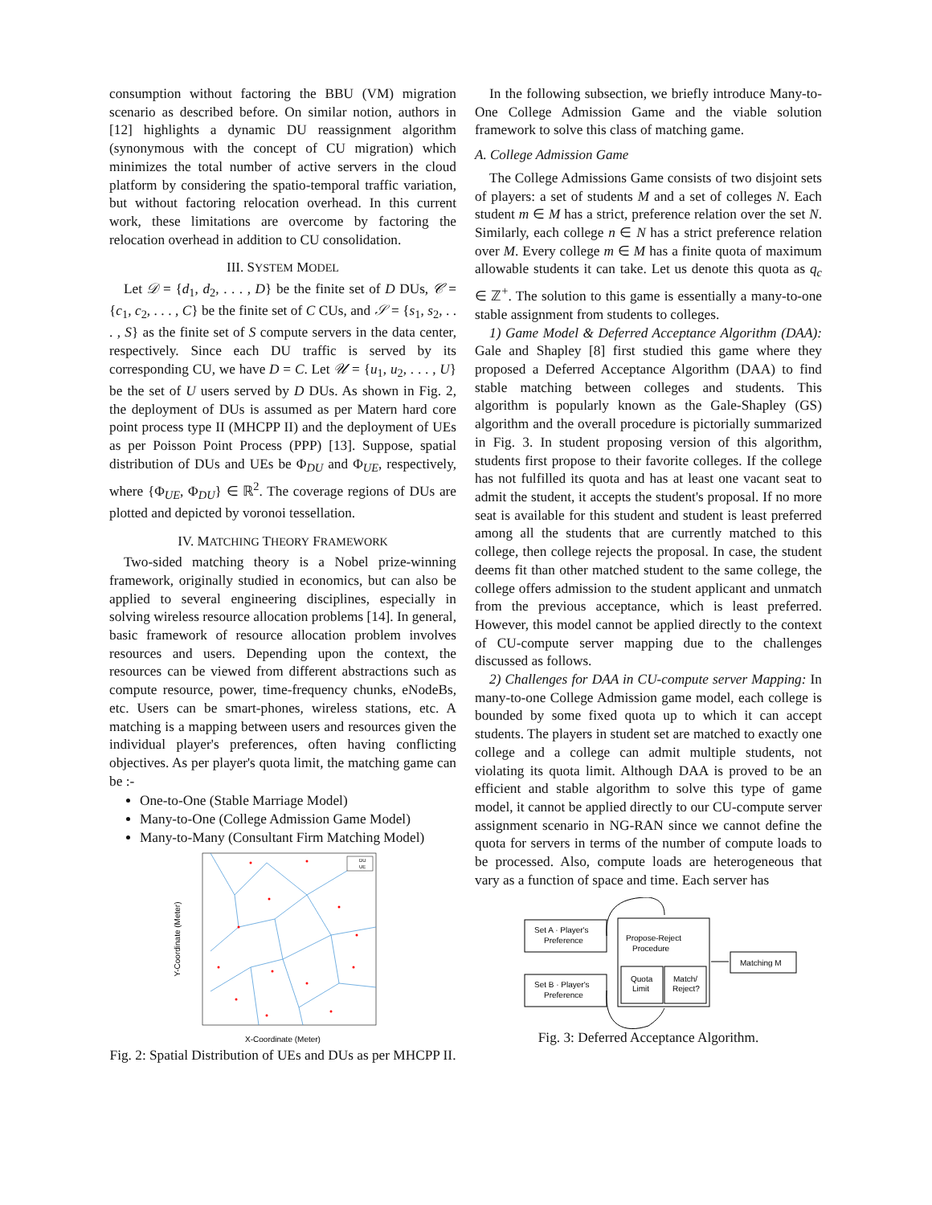consumption without factoring the BBU (VM) migration scenario as described before. On similar notion, authors in [12] highlights a dynamic DU reassignment algorithm (synonymous with the concept of CU migration) which minimizes the total number of active servers in the cloud platform by considering the spatio-temporal traffic variation, but without factoring relocation overhead. In this current work, these limitations are overcome by factoring the relocation overhead in addition to CU consolidation.
III. SYSTEM MODEL
Let 𝒟 = {d<sub>1</sub>, d<sub>2</sub>, . . . , D} be the finite set of D DUs, 𝒞 = {c<sub>1</sub>, c<sub>2</sub>, . . . , C} be the finite set of C CUs, and 𝒮 = {s<sub>1</sub>, s<sub>2</sub>, . . . , S} as the finite set of S compute servers in the data center, respectively. Since each DU traffic is served by its corresponding CU, we have D = C. Let 𝒰 = {u<sub>1</sub>, u<sub>2</sub>, . . . , U} be the set of U users served by D DUs. As shown in Fig. 2, the deployment of DUs is assumed as per Matern hard core point process type II (MHCPP II) and the deployment of UEs as per Poisson Point Process (PPP) [13]. Suppose, spatial distribution of DUs and UEs be Φ<sub>DU</sub> and Φ<sub>UE</sub>, respectively, where {Φ<sub>UE</sub>, Φ<sub>DU</sub>} ∈ ℝ<sup>2</sup>. The coverage regions of DUs are plotted and depicted by voronoi tessellation.
IV. MATCHING THEORY FRAMEWORK
Two-sided matching theory is a Nobel prize-winning framework, originally studied in economics, but can also be applied to several engineering disciplines, especially in solving wireless resource allocation problems [14]. In general, basic framework of resource allocation problem involves resources and users. Depending upon the context, the resources can be viewed from different abstractions such as compute resource, power, time-frequency chunks, eNodeBs, etc. Users can be smart-phones, wireless stations, etc. A matching is a mapping between users and resources given the individual player's preferences, often having conflicting objectives. As per player's quota limit, the matching game can be :-
One-to-One (Stable Marriage Model)
Many-to-One (College Admission Game Model)
Many-to-Many (Consultant Firm Matching Model)
DU
UE
X-Coordinate (Meter)
Y-Coordinate (Meter)
Fig. 2: Spatial Distribution of UEs and DUs as per MHCPP II.
In the following subsection, we briefly introduce Many-to-One College Admission Game and the viable solution framework to solve this class of matching game.
A. College Admission Game
The College Admissions Game consists of two disjoint sets of players: a set of students M and a set of colleges N. Each student m ∈ M has a strict, preference relation over the set N. Similarly, each college n ∈ N has a strict preference relation over M. Every college m ∈ M has a finite quota of maximum allowable students it can take. Let us denote this quota as q<sub>c</sub> ∈ ℤ<sup>+</sup>. The solution to this game is essentially a many-to-one stable assignment from students to colleges.
1) Game Model & Deferred Acceptance Algorithm (DAA): Gale and Shapley [8] first studied this game where they proposed a Deferred Acceptance Algorithm (DAA) to find stable matching between colleges and students. This algorithm is popularly known as the Gale-Shapley (GS) algorithm and the overall procedure is pictorially summarized in Fig. 3. In student proposing version of this algorithm, students first propose to their favorite colleges. If the college has not fulfilled its quota and has at least one vacant seat to admit the student, it accepts the student's proposal. If no more seat is available for this student and student is least preferred among all the students that are currently matched to this college, then college rejects the proposal. In case, the student deems fit than other matched student to the same college, the college offers admission to the student applicant and unmatch from the previous acceptance, which is least preferred. However, this model cannot be applied directly to the context of CU-compute server mapping due to the challenges discussed as follows.
2) Challenges for DAA in CU-compute server Mapping: In many-to-one College Admission game model, each college is bounded by some fixed quota up to which it can accept students. The players in student set are matched to exactly one college and a college can admit multiple students, not violating its quota limit. Although DAA is proved to be an efficient and stable algorithm to solve this type of game model, it cannot be applied directly to our CU-compute server assignment scenario in NG-RAN since we cannot define the quota for servers in terms of the number of compute loads to be processed. Also, compute loads are heterogeneous that vary as a function of space and time. Each server has
Set A · Player's
Preference
Set B · Player's
Preference
Propose-Reject
Procedure
Quota
Limit
Match/
Reject?
Matching M
Fig. 3: Deferred Acceptance Algorithm.